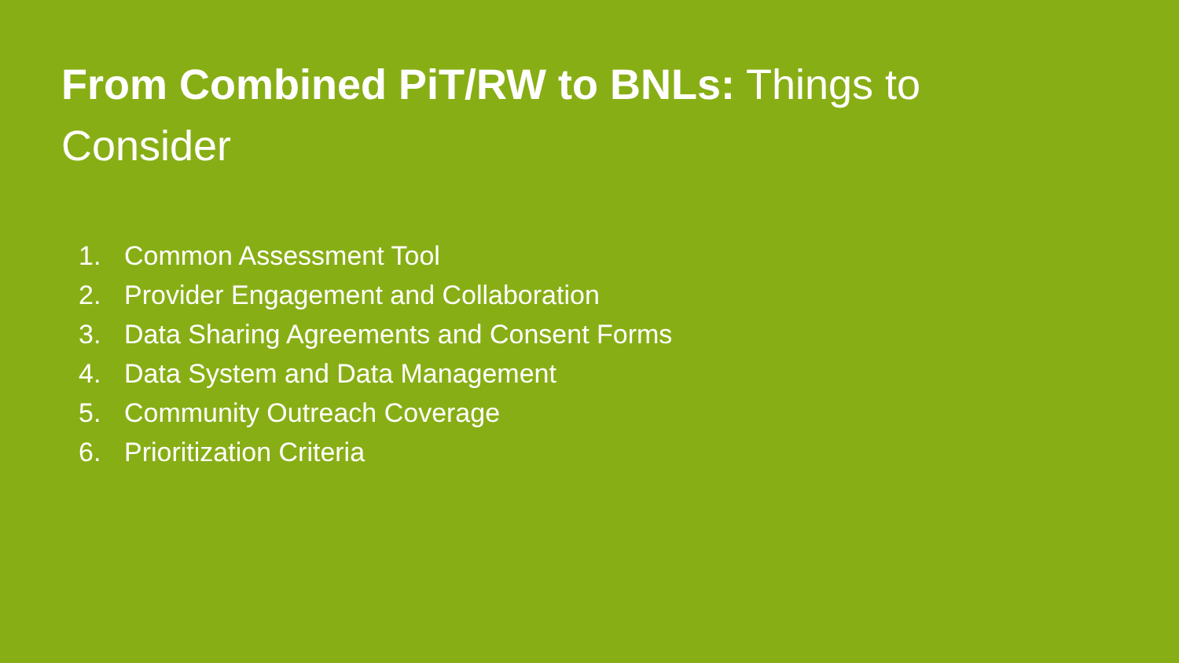From Combined PiT/RW to BNLs: Things to Consider
1. Common Assessment Tool
2. Provider Engagement and Collaboration
3. Data Sharing Agreements and Consent Forms
4. Data System and Data Management
5. Community Outreach Coverage
6. Prioritization Criteria